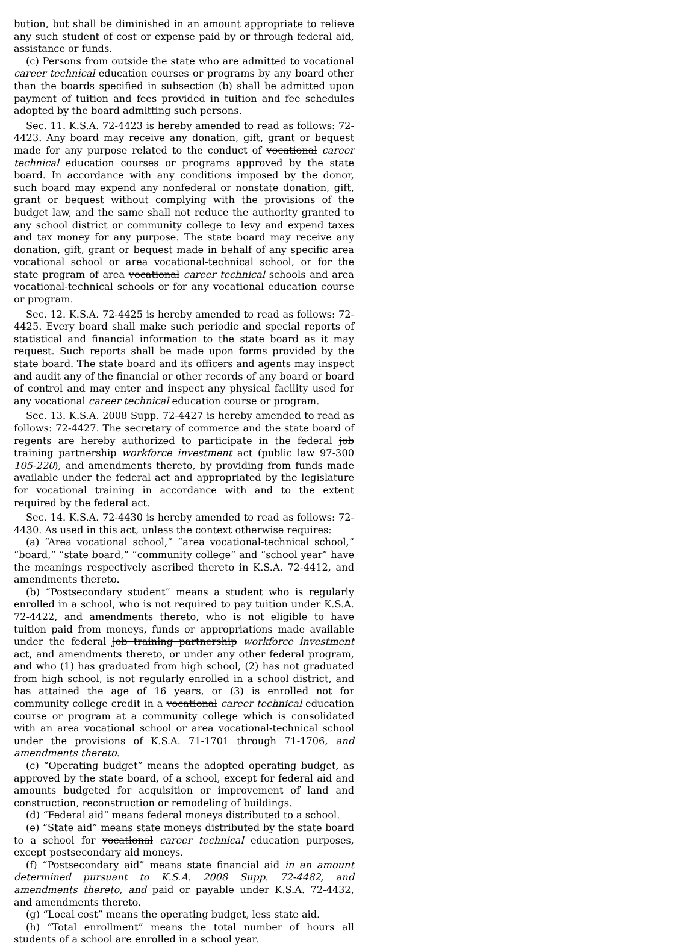bution, but shall be diminished in an amount appropriate to relieve any such student of cost or expense paid by or through federal aid, assistance or funds.
(c) Persons from outside the state who are admitted to vocational career technical education courses or programs by any board other than the boards specified in subsection (b) shall be admitted upon payment of tuition and fees provided in tuition and fee schedules adopted by the board admitting such persons.
Sec. 11. K.S.A. 72-4423 is hereby amended to read as follows: 72-4423. Any board may receive any donation, gift, grant or bequest made for any purpose related to the conduct of vocational career technical education courses or programs approved by the state board. In accordance with any conditions imposed by the donor, such board may expend any nonfederal or nonstate donation, gift, grant or bequest without complying with the provisions of the budget law, and the same shall not reduce the authority granted to any school district or community college to levy and expend taxes and tax money for any purpose. The state board may receive any donation, gift, grant or bequest made in behalf of any specific area vocational school or area vocational-technical school, or for the state program of area vocational career technical schools and area vocational-technical schools or for any vocational education course or program.
Sec. 12. K.S.A. 72-4425 is hereby amended to read as follows: 72-4425. Every board shall make such periodic and special reports of statistical and financial information to the state board as it may request. Such reports shall be made upon forms provided by the state board. The state board and its officers and agents may inspect and audit any of the financial or other records of any board or board of control and may enter and inspect any physical facility used for any vocational career technical education course or program.
Sec. 13. K.S.A. 2008 Supp. 72-4427 is hereby amended to read as follows: 72-4427. The secretary of commerce and the state board of regents are hereby authorized to participate in the federal job training partnership workforce investment act (public law 97-300 105-220), and amendments thereto, by providing from funds made available under the federal act and appropriated by the legislature for vocational training in accordance with and to the extent required by the federal act.
Sec. 14. K.S.A. 72-4430 is hereby amended to read as follows: 72-4430. As used in this act, unless the context otherwise requires:
(a) “Area vocational school,” “area vocational-technical school,” “board,” “state board,” “community college” and “school year” have the meanings respectively ascribed thereto in K.S.A. 72-4412, and amendments thereto.
(b) “Postsecondary student” means a student who is regularly enrolled in a school, who is not required to pay tuition under K.S.A. 72-4422, and amendments thereto, who is not eligible to have tuition paid from moneys, funds or appropriations made available under the federal job training partnership workforce investment act, and amendments thereto, or under any other federal program, and who (1) has graduated from high school, (2) has not graduated from high school, is not regularly enrolled in a school district, and has attained the age of 16 years, or (3) is enrolled not for community college credit in a vocational career technical education course or program at a community college which is consolidated with an area vocational school or area vocational-technical school under the provisions of K.S.A. 71-1701 through 71-1706, and amendments thereto.
(c) “Operating budget” means the adopted operating budget, as approved by the state board, of a school, except for federal aid and amounts budgeted for acquisition or improvement of land and construction, reconstruction or remodeling of buildings.
(d) “Federal aid” means federal moneys distributed to a school.
(e) “State aid” means state moneys distributed by the state board to a school for vocational career technical education purposes, except postsecondary aid moneys.
(f) “Postsecondary aid” means state financial aid in an amount determined pursuant to K.S.A. 2008 Supp. 72-4482, and amendments thereto, and paid or payable under K.S.A. 72-4432, and amendments thereto.
(g) “Local cost” means the operating budget, less state aid.
(h) “Total enrollment” means the total number of hours all students of a school are enrolled in a school year.